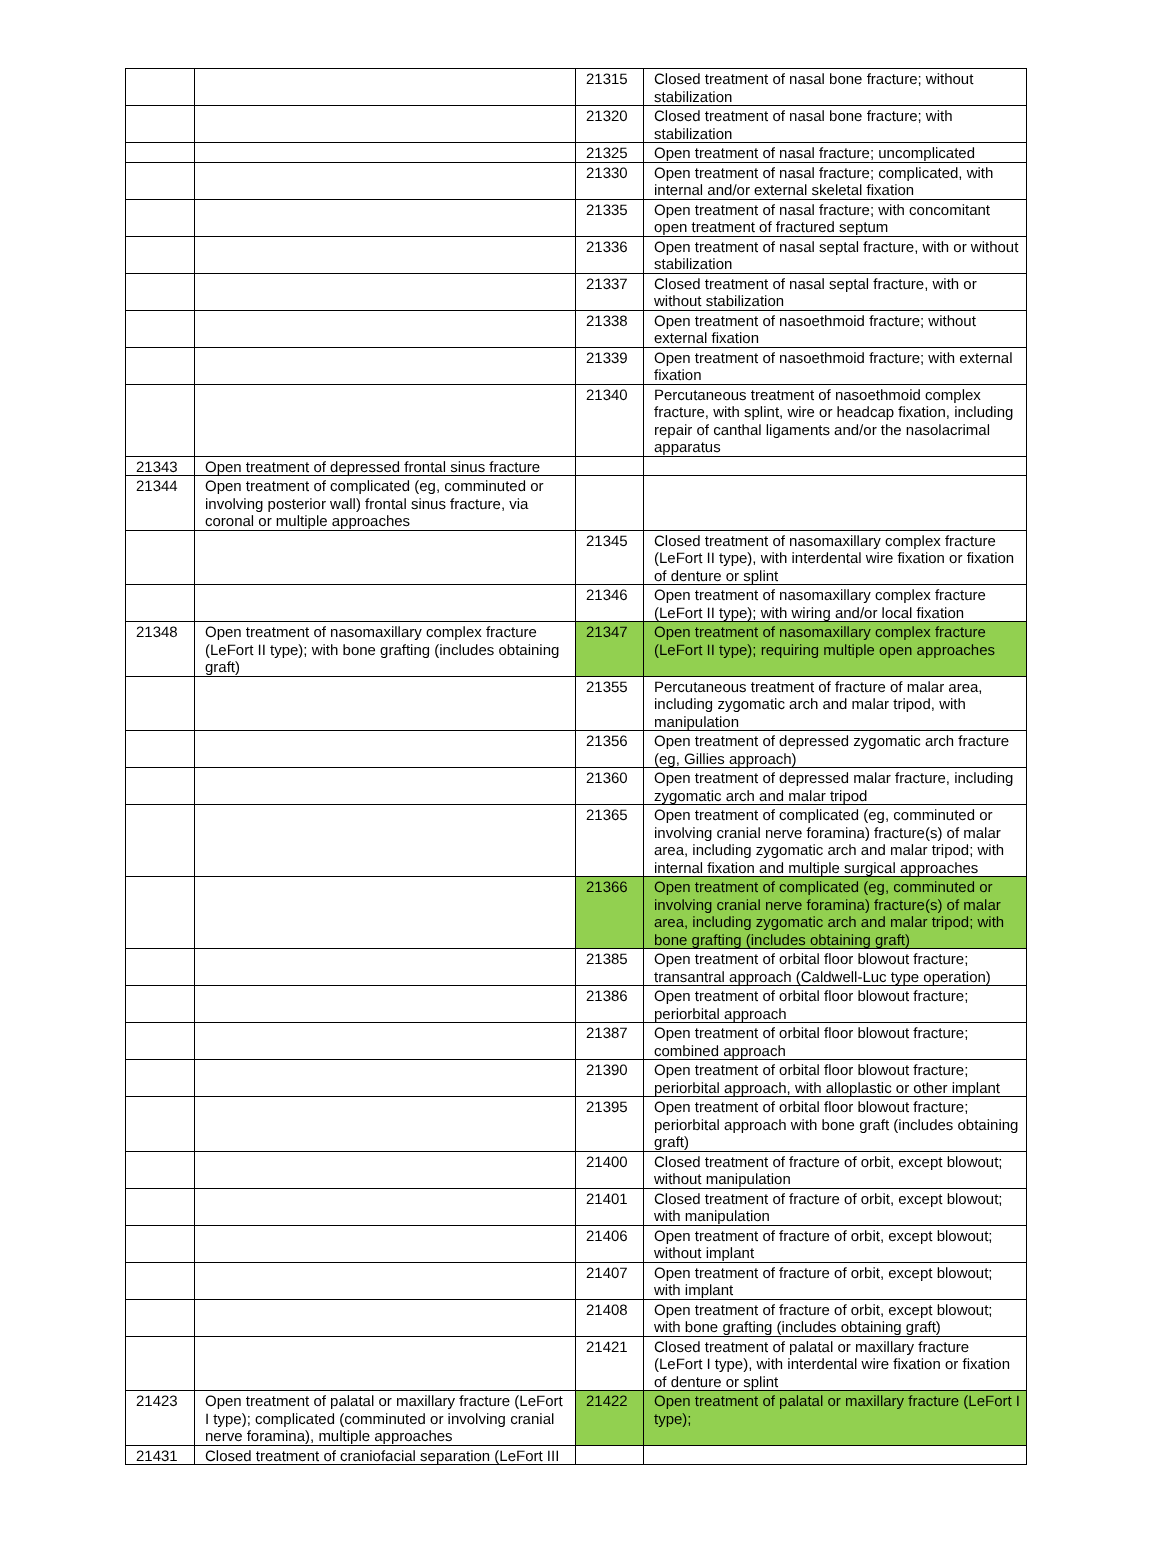| | | 21315 | Closed treatment of nasal bone fracture; without stabilization |
| | | 21320 | Closed treatment of nasal bone fracture; with stabilization |
| | | 21325 | Open treatment of nasal fracture; uncomplicated |
| | | 21330 | Open treatment of nasal fracture; complicated, with internal and/or external skeletal fixation |
| | | 21335 | Open treatment of nasal fracture; with concomitant open treatment of fractured septum |
| | | 21336 | Open treatment of nasal septal fracture, with or without stabilization |
| | | 21337 | Closed treatment of nasal septal fracture, with or without stabilization |
| | | 21338 | Open treatment of nasoethmoid fracture; without external fixation |
| | | 21339 | Open treatment of nasoethmoid fracture; with external fixation |
| | | 21340 | Percutaneous treatment of nasoethmoid complex fracture, with splint, wire or headcap fixation, including repair of canthal ligaments and/or the nasolacrimal apparatus |
| 21343 | Open treatment of depressed frontal sinus fracture | | |
| 21344 | Open treatment of complicated (eg, comminuted or involving posterior wall) frontal sinus fracture, via coronal or multiple approaches | | |
| | | 21345 | Closed treatment of nasomaxillary complex fracture (LeFort II type), with interdental wire fixation or fixation of denture or splint |
| | | 21346 | Open treatment of nasomaxillary complex fracture (LeFort II type); with wiring and/or local fixation |
| 21348 | Open treatment of nasomaxillary complex fracture (LeFort II type); with bone grafting (includes obtaining graft) | 21347 | Open treatment of nasomaxillary complex fracture (LeFort II type); requiring multiple open approaches |
| | | 21355 | Percutaneous treatment of fracture of malar area, including zygomatic arch and malar tripod, with manipulation |
| | | 21356 | Open treatment of depressed zygomatic arch fracture (eg, Gillies approach) |
| | | 21360 | Open treatment of depressed malar fracture, including zygomatic arch and malar tripod |
| | | 21365 | Open treatment of complicated (eg, comminuted or involving cranial nerve foramina) fracture(s) of malar area, including zygomatic arch and malar tripod; with internal fixation and multiple surgical approaches |
| | | 21366 | Open treatment of complicated (eg, comminuted or involving cranial nerve foramina) fracture(s) of malar area, including zygomatic arch and malar tripod; with bone grafting (includes obtaining graft) |
| | | 21385 | Open treatment of orbital floor blowout fracture; transantral approach (Caldwell-Luc type operation) |
| | | 21386 | Open treatment of orbital floor blowout fracture; periorbital approach |
| | | 21387 | Open treatment of orbital floor blowout fracture; combined approach |
| | | 21390 | Open treatment of orbital floor blowout fracture; periorbital approach, with alloplastic or other implant |
| | | 21395 | Open treatment of orbital floor blowout fracture; periorbital approach with bone graft (includes obtaining graft) |
| | | 21400 | Closed treatment of fracture of orbit, except blowout; without manipulation |
| | | 21401 | Closed treatment of fracture of orbit, except blowout; with manipulation |
| | | 21406 | Open treatment of fracture of orbit, except blowout; without implant |
| | | 21407 | Open treatment of fracture of orbit, except blowout; with implant |
| | | 21408 | Open treatment of fracture of orbit, except blowout; with bone grafting (includes obtaining graft) |
| | | 21421 | Closed treatment of palatal or maxillary fracture (LeFort I type), with interdental wire fixation or fixation of denture or splint |
| 21423 | Open treatment of palatal or maxillary fracture (LeFort I type); complicated (comminuted or involving cranial nerve foramina), multiple approaches | 21422 | Open treatment of palatal or maxillary fracture (LeFort I type); |
| 21431 | Closed treatment of craniofacial separation (LeFort III | | |